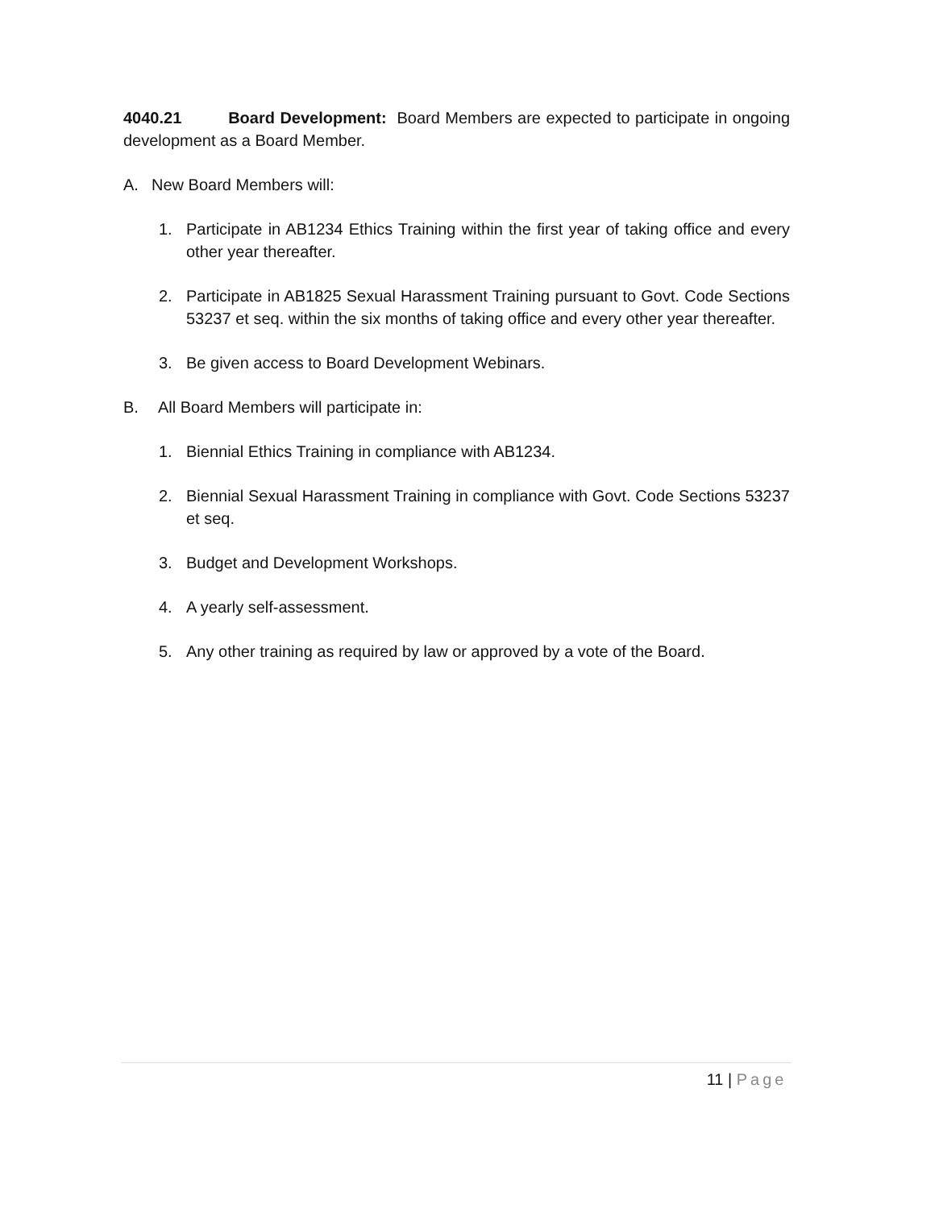4040.21 Board Development: Board Members are expected to participate in ongoing development as a Board Member.
A. New Board Members will:
1. Participate in AB1234 Ethics Training within the first year of taking office and every other year thereafter.
2. Participate in AB1825 Sexual Harassment Training pursuant to Govt. Code Sections 53237 et seq. within the six months of taking office and every other year thereafter.
3. Be given access to Board Development Webinars.
B. All Board Members will participate in:
1. Biennial Ethics Training in compliance with AB1234.
2. Biennial Sexual Harassment Training in compliance with Govt. Code Sections 53237 et seq.
3. Budget and Development Workshops.
4. A yearly self-assessment.
5. Any other training as required by law or approved by a vote of the Board.
11 | Page